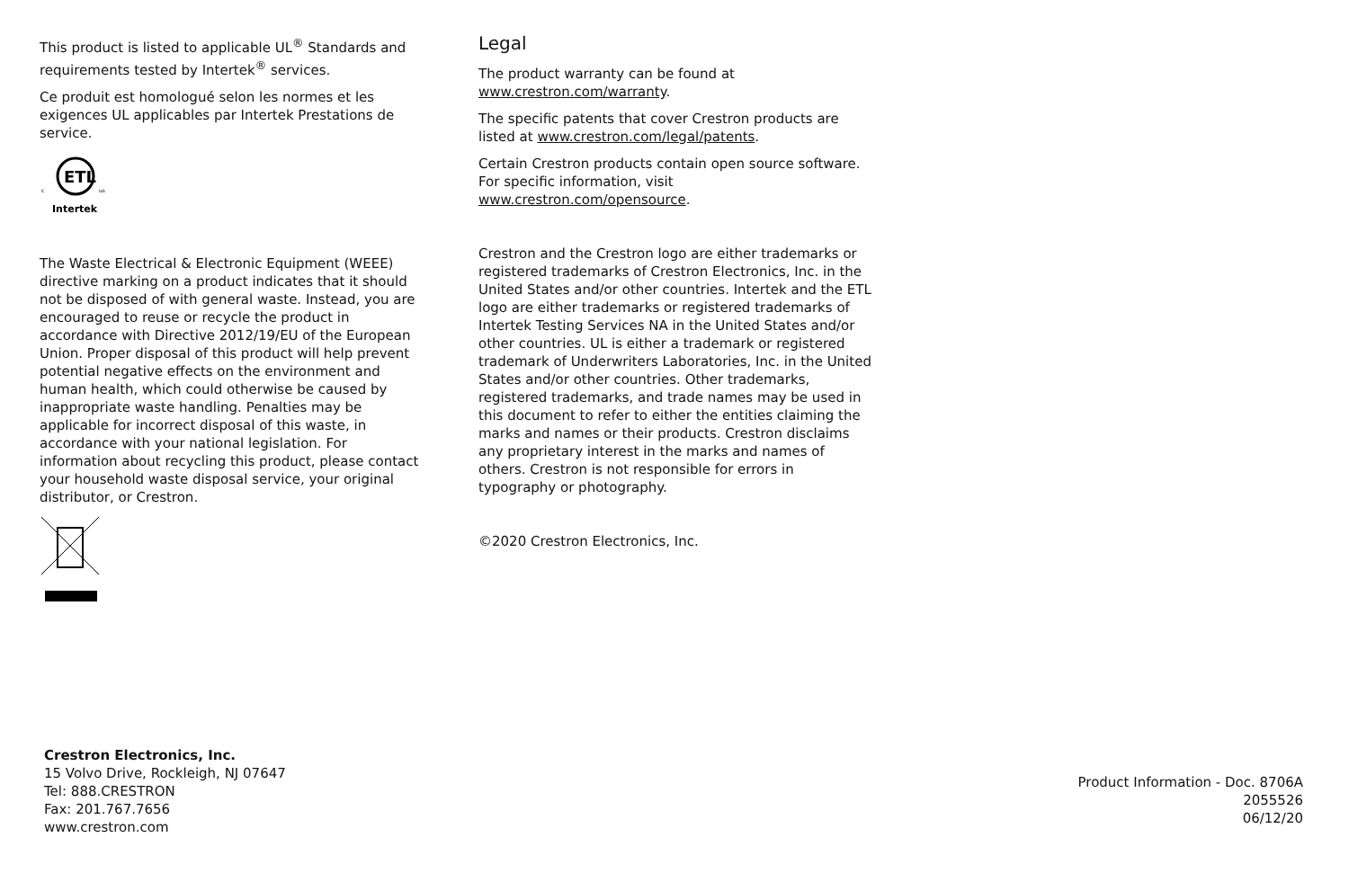This product is listed to applicable UL<sup>®</sup> Standards and requirements tested by Intertek<sup>®</sup> services.
Ce produit est homologué selon les normes et les exigences UL applicables par Intertek Prestations de service.
ETL
c
us
Intertek
The Waste Electrical & Electronic Equipment (WEEE) directive marking on a product indicates that it should not be disposed of with general waste. Instead, you are encouraged to reuse or recycle the product in accordance with Directive 2012/19/EU of the European Union. Proper disposal of this product will help prevent potential negative effects on the environment and human health, which could otherwise be caused by inappropriate waste handling. Penalties may be applicable for incorrect disposal of this waste, in accordance with your national legislation. For information about recycling this product, please contact your household waste disposal service, your original distributor, or Crestron.
Legal
The product warranty can be found at www.crestron.com/warranty.
The specific patents that cover Crestron products are listed at www.crestron.com/legal/patents.
Certain Crestron products contain open source software. For specific information, visit www.crestron.com/opensource.
Crestron and the Crestron logo are either trademarks or registered trademarks of Crestron Electronics, Inc. in the United States and/or other countries. Intertek and the ETL logo are either trademarks or registered trademarks of Intertek Testing Services NA in the United States and/or other countries. UL is either a trademark or registered trademark of Underwriters Laboratories, Inc. in the United States and/or other countries. Other trademarks, registered trademarks, and trade names may be used in this document to refer to either the entities claiming the marks and names or their products. Crestron disclaims any proprietary interest in the marks and names of others. Crestron is not responsible for errors in typography or photography.
©2020 Crestron Electronics, Inc.
Crestron Electronics, Inc.
15 Volvo Drive, Rockleigh, NJ 07647
Tel: 888.CRESTRON
Fax: 201.767.7656
www.crestron.com
Product Information - Doc. 8706A
2055526
06/12/20